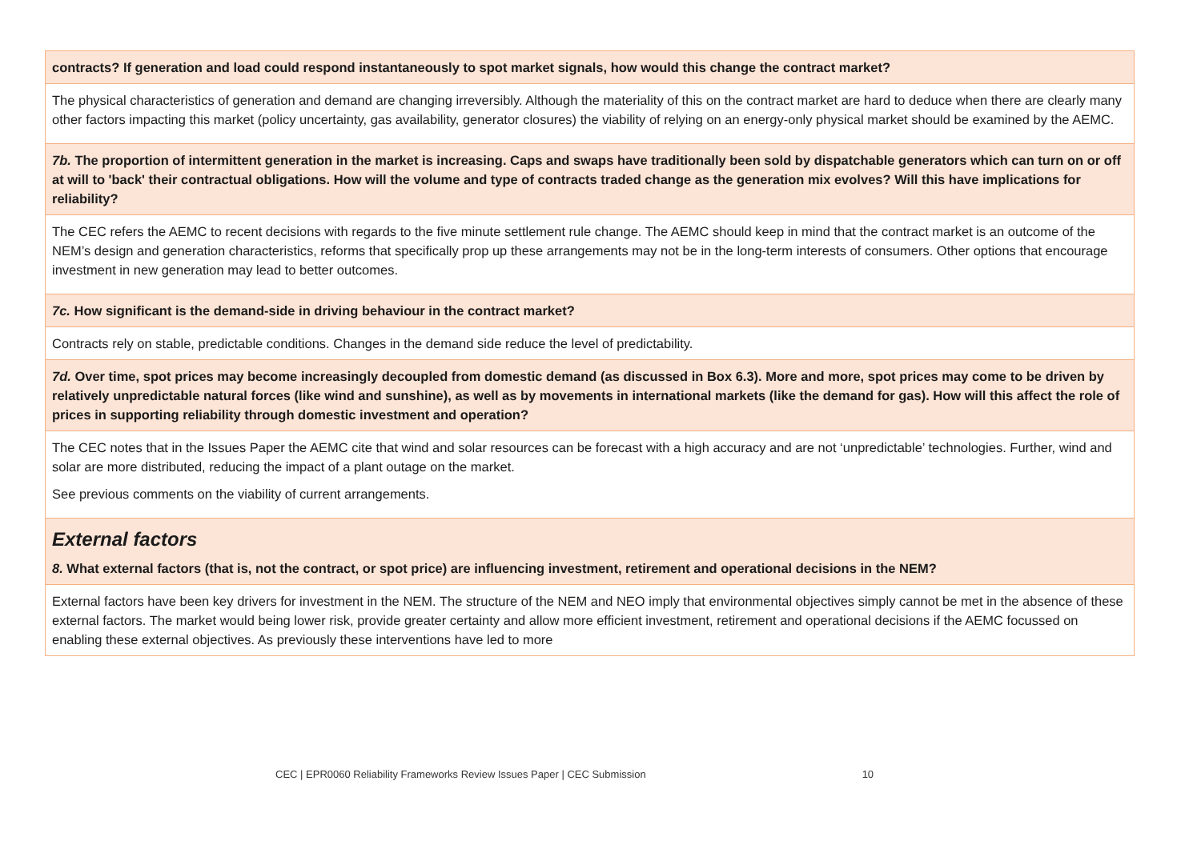| contracts? If generation and load could respond instantaneously to spot market signals, how would this change the contract market? |
| The physical characteristics of generation and demand are changing irreversibly. Although the materiality of this on the contract market are hard to deduce when there are clearly many other factors impacting this market (policy uncertainty, gas availability, generator closures) the viability of relying on an energy-only physical market should be examined by the AEMC. |
| 7b. The proportion of intermittent generation in the market is increasing. Caps and swaps have traditionally been sold by dispatchable generators which can turn on or off at will to 'back' their contractual obligations. How will the volume and type of contracts traded change as the generation mix evolves? Will this have implications for reliability? |
| The CEC refers the AEMC to recent decisions with regards to the five minute settlement rule change. The AEMC should keep in mind that the contract market is an outcome of the NEM’s design and generation characteristics, reforms that specifically prop up these arrangements may not be in the long-term interests of consumers. Other options that encourage investment in new generation may lead to better outcomes. |
| 7c. How significant is the demand-side in driving behaviour in the contract market? |
| Contracts rely on stable, predictable conditions. Changes in the demand side reduce the level of predictability. |
| 7d. Over time, spot prices may become increasingly decoupled from domestic demand (as discussed in Box 6.3). More and more, spot prices may come to be driven by relatively unpredictable natural forces (like wind and sunshine), as well as by movements in international markets (like the demand for gas). How will this affect the role of prices in supporting reliability through domestic investment and operation? |
| The CEC notes that in the Issues Paper the AEMC cite that wind and solar resources can be forecast with a high accuracy and are not ‘unpredictable’ technologies. Further, wind and solar are more distributed, reducing the impact of a plant outage on the market. See previous comments on the viability of current arrangements. |
| External factors 8. What external factors (that is, not the contract, or spot price) are influencing investment, retirement and operational decisions in the NEM? |
| External factors have been key drivers for investment in the NEM. The structure of the NEM and NEO imply that environmental objectives simply cannot be met in the absence of these external factors. The market would being lower risk, provide greater certainty and allow more efficient investment, retirement and operational decisions if the AEMC focussed on enabling these external objectives. As previously these interventions have led to more |
CEC | EPR0060 Reliability Frameworks Review Issues Paper | CEC Submission 10